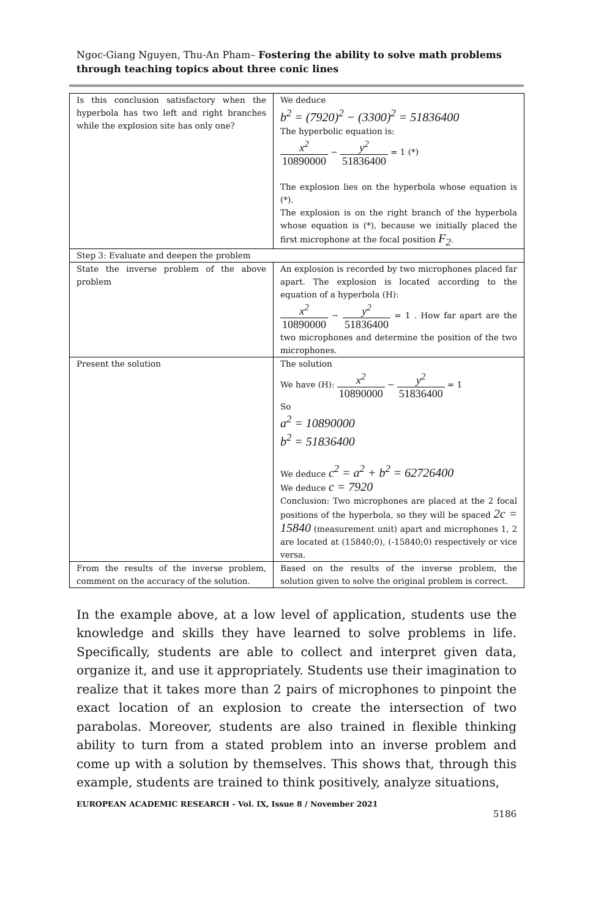Ngoc-Giang Nguyen, Thu-An Pham– Fostering the ability to solve math problems through teaching topics about three conic lines
| Is this conclusion satisfactory when the hyperbola has two left and right branches while the explosion site has only one? | We deduce b<sup>2</sup> = (7920)<sup>2</sup> − (3300)<sup>2</sup> = 51836400 The hyperbolic equation is: x<sup>2</sup> 10890000 − y<sup>2</sup> 51836400 = 1 (*) The explosion lies on the hyperbola whose equation is (*). The explosion is on the right branch of the hyperbola whose equation is (*), because we initially placed the first microphone at the focal position F<sub>2</sub> . |
| Step 3: Evaluate and deepen the problem | |
| State the inverse problem of the above problem | An explosion is recorded by two microphones placed far apart. The explosion is located according to the equation of a hyperbola (H): x<sup>2</sup> 10890000 − y<sup>2</sup> 51836400 = 1 . How far apart are the two microphones and determine the position of the two microphones. |
| Present the solution | The solution We have (H): x<sup>2</sup> 10890000 − y<sup>2</sup> 51836400 = 1 So a<sup>2</sup> = 10890000 b<sup>2</sup> = 51836400 We deduce c<sup>2</sup> = a<sup>2</sup> + b<sup>2</sup> = 62726400 We deduce c = 7920 Conclusion: Two microphones are placed at the 2 focal positions of the hyperbola, so they will be spaced 2c = 15840 (measurement unit) apart and microphones 1, 2 are located at (15840;0), (-15840;0) respectively or vice versa. |
| From the results of the inverse problem, comment on the accuracy of the solution. | Based on the results of the inverse problem, the solution given to solve the original problem is correct. |
In the example above, at a low level of application, students use the knowledge and skills they have learned to solve problems in life. Specifically, students are able to collect and interpret given data, organize it, and use it appropriately. Students use their imagination to realize that it takes more than 2 pairs of microphones to pinpoint the exact location of an explosion to create the intersection of two parabolas. Moreover, students are also trained in flexible thinking ability to turn from a stated problem into an inverse problem and come up with a solution by themselves. This shows that, through this example, students are trained to think positively, analyze situations,
EUROPEAN ACADEMIC RESEARCH - Vol. IX, Issue 8 / November 2021
5186